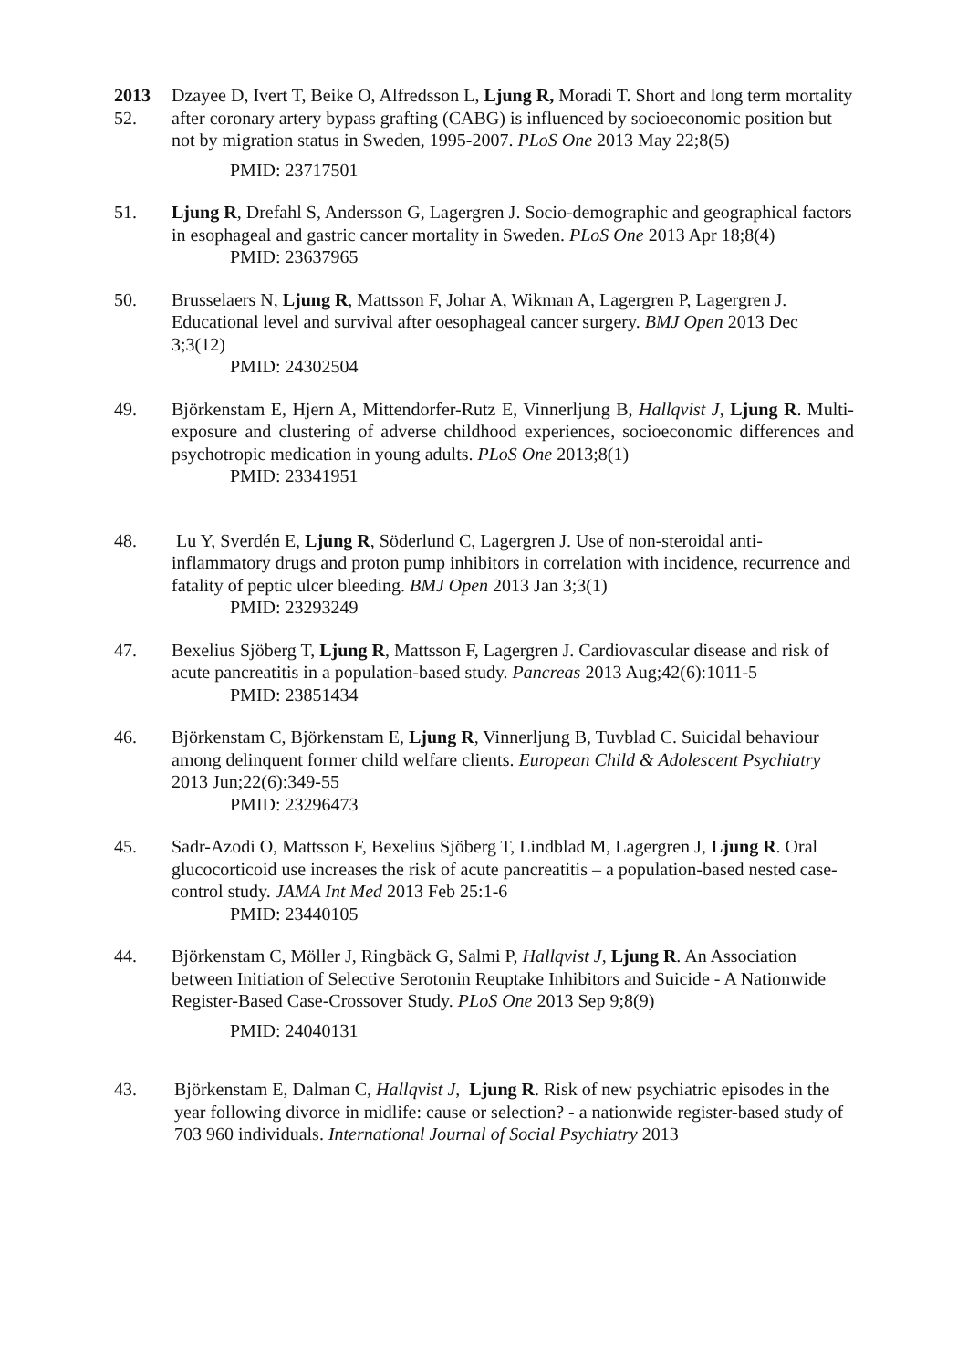2013
52.
Dzayee D, Ivert T, Beike O, Alfredsson L, Ljung R, Moradi T. Short and long term mortality after coronary artery bypass grafting (CABG) is influenced by socioeconomic position but not by migration status in Sweden, 1995-2007. PLoS One 2013 May 22;8(5)
PMID: 23717501
51. Ljung R, Drefahl S, Andersson G, Lagergren J. Socio-demographic and geographical factors in esophageal and gastric cancer mortality in Sweden. PLoS One 2013 Apr 18;8(4)
PMID: 23637965
50. Brusselaers N, Ljung R, Mattsson F, Johar A, Wikman A, Lagergren P, Lagergren J. Educational level and survival after oesophageal cancer surgery. BMJ Open 2013 Dec 3;3(12)
PMID: 24302504
49. Björkenstam E, Hjern A, Mittendorfer-Rutz E, Vinnerljung B, Hallqvist J, Ljung R. Multi-exposure and clustering of adverse childhood experiences, socioeconomic differences and psychotropic medication in young adults. PLoS One 2013;8(1)
PMID: 23341951
48. Lu Y, Sverdén E, Ljung R, Söderlund C, Lagergren J. Use of non-steroidal anti-inflammatory drugs and proton pump inhibitors in correlation with incidence, recurrence and fatality of peptic ulcer bleeding. BMJ Open 2013 Jan 3;3(1)
PMID: 23293249
47. Bexelius Sjöberg T, Ljung R, Mattsson F, Lagergren J. Cardiovascular disease and risk of acute pancreatitis in a population-based study. Pancreas 2013 Aug;42(6):1011-5
PMID: 23851434
46. Björkenstam C, Björkenstam E, Ljung R, Vinnerljung B, Tuvblad C. Suicidal behaviour among delinquent former child welfare clients. European Child & Adolescent Psychiatry 2013 Jun;22(6):349-55
PMID: 23296473
45. Sadr-Azodi O, Mattsson F, Bexelius Sjöberg T, Lindblad M, Lagergren J, Ljung R. Oral glucocorticoid use increases the risk of acute pancreatitis – a population-based nested case-control study. JAMA Int Med 2013 Feb 25:1-6
PMID: 23440105
44. Björkenstam C, Möller J, Ringbäck G, Salmi P, Hallqvist J, Ljung R. An Association between Initiation of Selective Serotonin Reuptake Inhibitors and Suicide - A Nationwide Register-Based Case-Crossover Study. PLoS One 2013 Sep 9;8(9)
PMID: 24040131
43. Björkenstam E, Dalman C, Hallqvist J, Ljung R. Risk of new psychiatric episodes in the year following divorce in midlife: cause or selection? - a nationwide register-based study of 703 960 individuals. International Journal of Social Psychiatry 2013